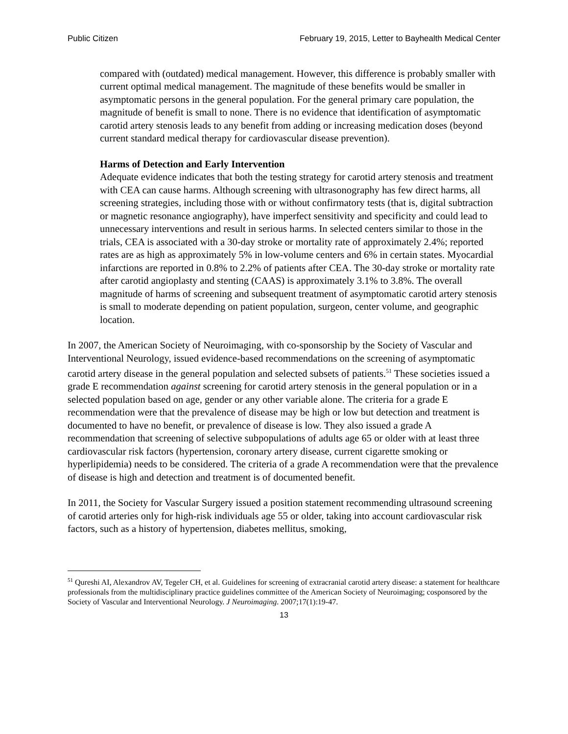Public Citizen February 19, 2015, Letter to Bayhealth Medical Center
compared with (outdated) medical management. However, this difference is probably smaller with current optimal medical management. The magnitude of these benefits would be smaller in asymptomatic persons in the general population. For the general primary care population, the magnitude of benefit is small to none. There is no evidence that identification of asymptomatic carotid artery stenosis leads to any benefit from adding or increasing medication doses (beyond current standard medical therapy for cardiovascular disease prevention).
Harms of Detection and Early Intervention
Adequate evidence indicates that both the testing strategy for carotid artery stenosis and treatment with CEA can cause harms. Although screening with ultrasonography has few direct harms, all screening strategies, including those with or without confirmatory tests (that is, digital subtraction or magnetic resonance angiography), have imperfect sensitivity and specificity and could lead to unnecessary interventions and result in serious harms. In selected centers similar to those in the trials, CEA is associated with a 30-day stroke or mortality rate of approximately 2.4%; reported rates are as high as approximately 5% in low-volume centers and 6% in certain states. Myocardial infarctions are reported in 0.8% to 2.2% of patients after CEA. The 30-day stroke or mortality rate after carotid angioplasty and stenting (CAAS) is approximately 3.1% to 3.8%. The overall magnitude of harms of screening and subsequent treatment of asymptomatic carotid artery stenosis is small to moderate depending on patient population, surgeon, center volume, and geographic location.
In 2007, the American Society of Neuroimaging, with co-sponsorship by the Society of Vascular and Interventional Neurology, issued evidence-based recommendations on the screening of asymptomatic carotid artery disease in the general population and selected subsets of patients.<sup>51</sup> These societies issued a grade E recommendation against screening for carotid artery stenosis in the general population or in a selected population based on age, gender or any other variable alone. The criteria for a grade E recommendation were that the prevalence of disease may be high or low but detection and treatment is documented to have no benefit, or prevalence of disease is low. They also issued a grade A recommendation that screening of selective subpopulations of adults age 65 or older with at least three cardiovascular risk factors (hypertension, coronary artery disease, current cigarette smoking or hyperlipidemia) needs to be considered. The criteria of a grade A recommendation were that the prevalence of disease is high and detection and treatment is of documented benefit.
In 2011, the Society for Vascular Surgery issued a position statement recommending ultrasound screening of carotid arteries only for high-risk individuals age 55 or older, taking into account cardiovascular risk factors, such as a history of hypertension, diabetes mellitus, smoking,
<sup>51</sup> Qureshi AI, Alexandrov AV, Tegeler CH, et al. Guidelines for screening of extracranial carotid artery disease: a statement for healthcare professionals from the multidisciplinary practice guidelines committee of the American Society of Neuroimaging; cosponsored by the Society of Vascular and Interventional Neurology. J Neuroimaging. 2007;17(1):19-47.
13